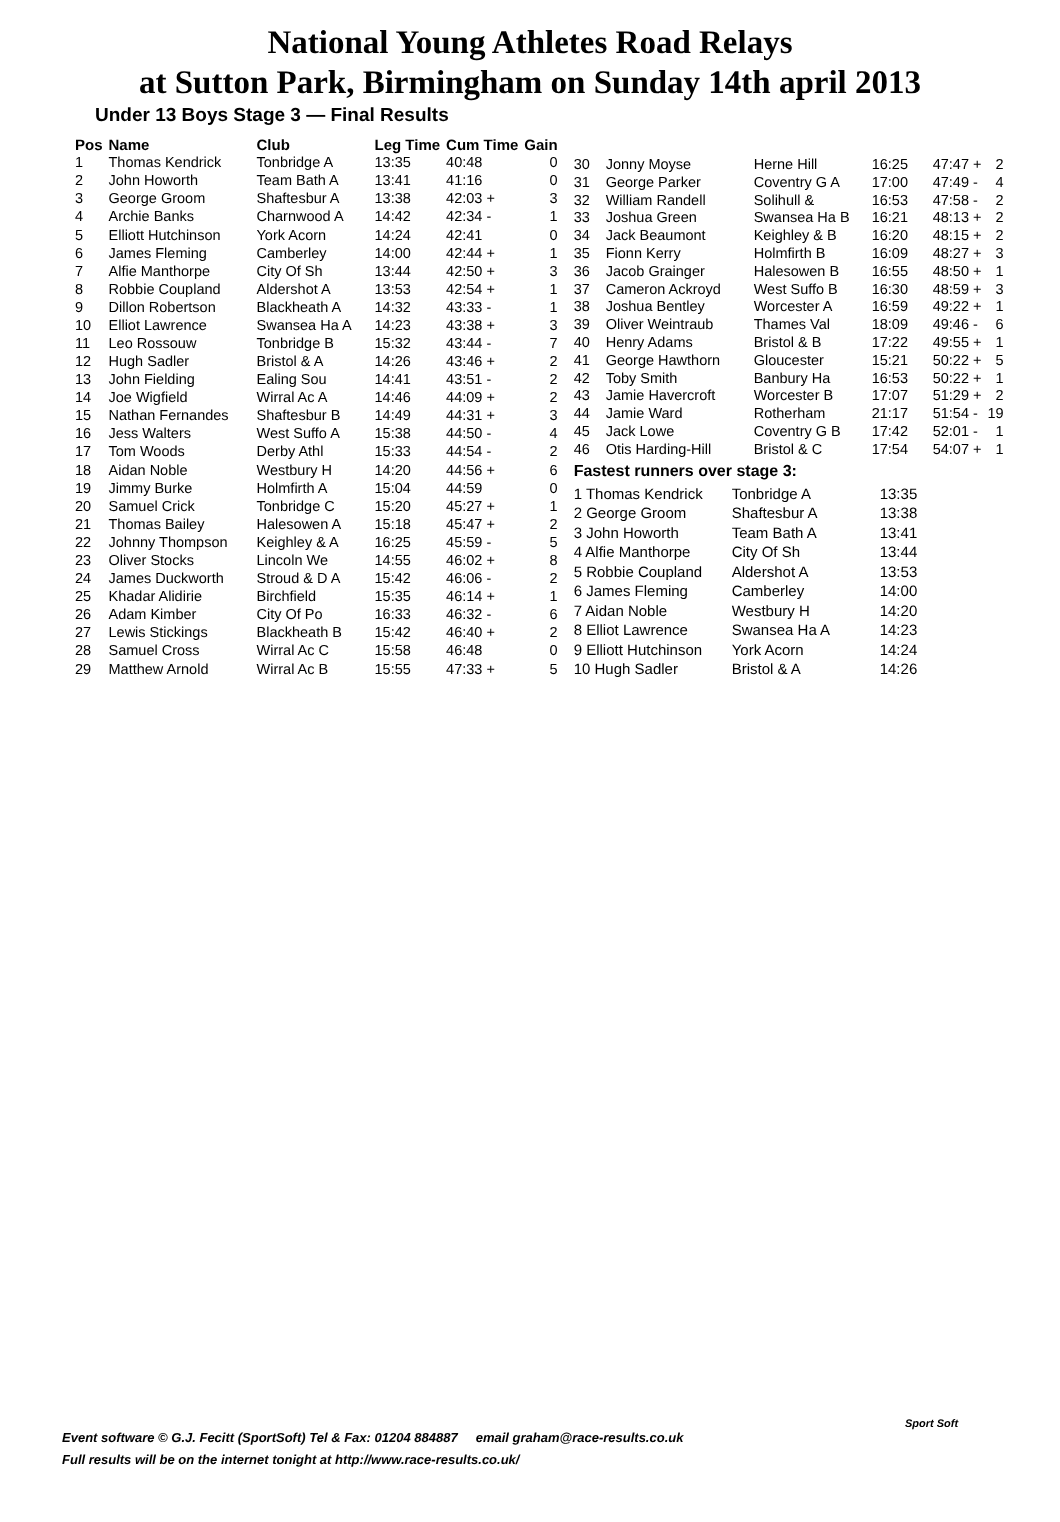National Young Athletes Road Relays
at Sutton Park, Birmingham on Sunday 14th april 2013
Under 13 Boys Stage 3 — Final Results
| Pos | Name | Club | Leg Time | Cum Time | Gain |
| --- | --- | --- | --- | --- | --- |
| 1 | Thomas Kendrick | Tonbridge A | 13:35 | 40:48 | 0 |
| 2 | John Howorth | Team Bath A | 13:41 | 41:16 | 0 |
| 3 | George Groom | Shaftesbur A | 13:38 | 42:03 + | 3 |
| 4 | Archie Banks | Charnwood A | 14:42 | 42:34 - | 1 |
| 5 | Elliott Hutchinson | York Acorn | 14:24 | 42:41 | 0 |
| 6 | James Fleming | Camberley | 14:00 | 42:44 + | 1 |
| 7 | Alfie Manthorpe | City Of Sh | 13:44 | 42:50 + | 3 |
| 8 | Robbie Coupland | Aldershot A | 13:53 | 42:54 + | 1 |
| 9 | Dillon Robertson | Blackheath A | 14:32 | 43:33 - | 1 |
| 10 | Elliot Lawrence | Swansea Ha A | 14:23 | 43:38 + | 3 |
| 11 | Leo Rossouw | Tonbridge B | 15:32 | 43:44 - | 7 |
| 12 | Hugh Sadler | Bristol & A | 14:26 | 43:46 + | 2 |
| 13 | John Fielding | Ealing Sou | 14:41 | 43:51 - | 2 |
| 14 | Joe Wigfield | Wirral Ac A | 14:46 | 44:09 + | 2 |
| 15 | Nathan Fernandes | Shaftesbur B | 14:49 | 44:31 + | 3 |
| 16 | Jess Walters | West Suffo A | 15:38 | 44:50 - | 4 |
| 17 | Tom Woods | Derby Athl | 15:33 | 44:54 - | 2 |
| 18 | Aidan Noble | Westbury H | 14:20 | 44:56 + | 6 |
| 19 | Jimmy Burke | Holmfirth A | 15:04 | 44:59 | 0 |
| 20 | Samuel Crick | Tonbridge C | 15:20 | 45:27 + | 1 |
| 21 | Thomas Bailey | Halesowen A | 15:18 | 45:47 + | 2 |
| 22 | Johnny Thompson | Keighley & A | 16:25 | 45:59 - | 5 |
| 23 | Oliver Stocks | Lincoln We | 14:55 | 46:02 + | 8 |
| 24 | James Duckworth | Stroud & D A | 15:42 | 46:06 - | 2 |
| 25 | Khadar Alidirie | Birchfield | 15:35 | 46:14 + | 1 |
| 26 | Adam Kimber | City Of Po | 16:33 | 46:32 - | 6 |
| 27 | Lewis Stickings | Blackheath B | 15:42 | 46:40 + | 2 |
| 28 | Samuel Cross | Wirral Ac C | 15:58 | 46:48 | 0 |
| 29 | Matthew Arnold | Wirral Ac B | 15:55 | 47:33 + | 5 |
| 30 | Jonny Moyse | Herne Hill | 16:25 | 47:47 + | 2 |
| 31 | George Parker | Coventry G A | 17:00 | 47:49 - | 4 |
| 32 | William Randell | Solihull & | 16:53 | 47:58 - | 2 |
| 33 | Joshua Green | Swansea Ha B | 16:21 | 48:13 + | 2 |
| 34 | Jack Beaumont | Keighley & B | 16:20 | 48:15 + | 2 |
| 35 | Fionn Kerry | Holmfirth B | 16:09 | 48:27 + | 3 |
| 36 | Jacob Grainger | Halesowen B | 16:55 | 48:50 + | 1 |
| 37 | Cameron Ackroyd | West Suffo B | 16:30 | 48:59 + | 3 |
| 38 | Joshua Bentley | Worcester A | 16:59 | 49:22 + | 1 |
| 39 | Oliver Weintraub | Thames Val | 18:09 | 49:46 - | 6 |
| 40 | Henry Adams | Bristol & B | 17:22 | 49:55 + | 1 |
| 41 | George Hawthorn | Gloucester | 15:21 | 50:22 + | 5 |
| 42 | Toby Smith | Banbury Ha | 16:53 | 50:22 + | 1 |
| 43 | Jamie Havercroft | Worcester B | 17:07 | 51:29 + | 2 |
| 44 | Jamie Ward | Rotherham | 21:17 | 51:54 - | 19 |
| 45 | Jack Lowe | Coventry G B | 17:42 | 52:01 - | 1 |
| 46 | Otis Harding-Hill | Bristol & C | 17:54 | 54:07 + | 1 |
Fastest runners over stage 3:
| 1 Thomas Kendrick | Tonbridge A | 13:35 |
| 2 George Groom | Shaftesbur A | 13:38 |
| 3 John Howorth | Team Bath A | 13:41 |
| 4 Alfie Manthorpe | City Of Sh | 13:44 |
| 5 Robbie Coupland | Aldershot A | 13:53 |
| 6 James Fleming | Camberley | 14:00 |
| 7 Aidan Noble | Westbury H | 14:20 |
| 8 Elliot Lawrence | Swansea Ha A | 14:23 |
| 9 Elliott Hutchinson | York Acorn | 14:24 |
| 10 Hugh Sadler | Bristol & A | 14:26 |
Event software © G.J. Fecitt (SportSoft) Tel & Fax: 01204 884887 email graham@race-results.co.uk
Full results will be on the internet tonight at http://www.race-results.co.uk/
Sport Soft